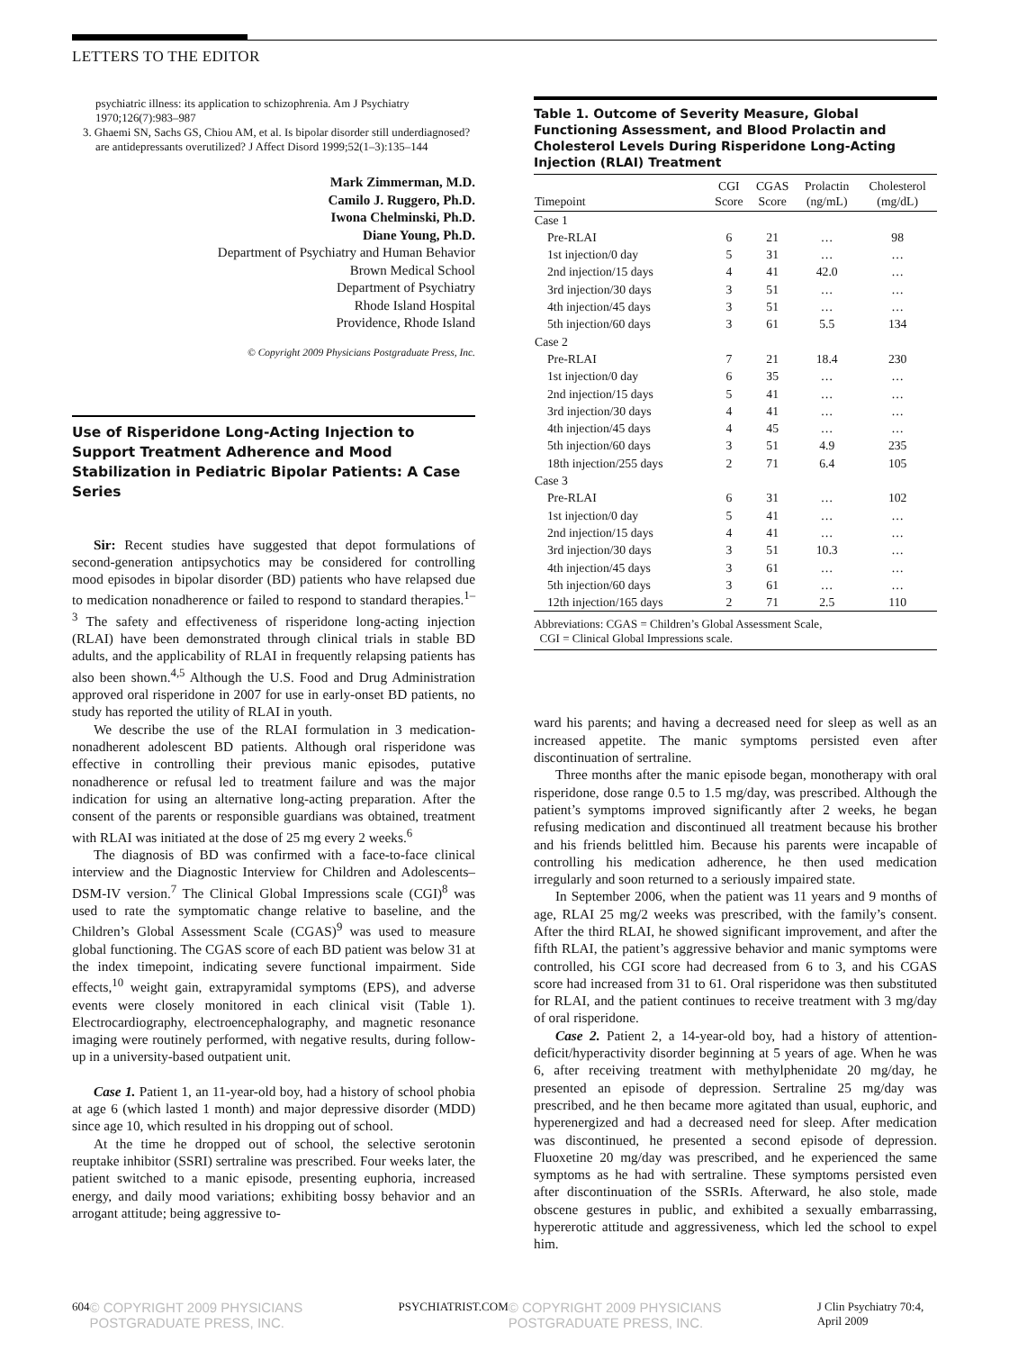LETTERS TO THE EDITOR
psychiatric illness: its application to schizophrenia. Am J Psychiatry 1970;126(7):983–987
3. Ghaemi SN, Sachs GS, Chiou AM, et al. Is bipolar disorder still underdiagnosed? are antidepressants overutilized? J Affect Disord 1999;52(1–3):135–144
Mark Zimmerman, M.D.
Camilo J. Ruggero, Ph.D.
Iwona Chelminski, Ph.D.
Diane Young, Ph.D.
Department of Psychiatry and Human Behavior
Brown Medical School
Department of Psychiatry
Rhode Island Hospital
Providence, Rhode Island
© Copyright 2009 Physicians Postgraduate Press, Inc.
Use of Risperidone Long-Acting Injection to Support Treatment Adherence and Mood Stabilization in Pediatric Bipolar Patients: A Case Series
Sir: Recent studies have suggested that depot formulations of second-generation antipsychotics may be considered for controlling mood episodes in bipolar disorder (BD) patients who have relapsed due to medication nonadherence or failed to respond to standard therapies.<sup>1–3</sup> The safety and effectiveness of risperidone long-acting injection (RLAI) have been demonstrated through clinical trials in stable BD adults, and the applicability of RLAI in frequently relapsing patients has also been shown.<sup>4,5</sup> Although the U.S. Food and Drug Administration approved oral risperidone in 2007 for use in early-onset BD patients, no study has reported the utility of RLAI in youth.
We describe the use of the RLAI formulation in 3 medication-nonadherent adolescent BD patients. Although oral risperidone was effective in controlling their previous manic episodes, putative nonadherence or refusal led to treatment failure and was the major indication for using an alternative long-acting preparation. After the consent of the parents or responsible guardians was obtained, treatment with RLAI was initiated at the dose of 25 mg every 2 weeks.<sup>6</sup>
The diagnosis of BD was confirmed with a face-to-face clinical interview and the Diagnostic Interview for Children and Adolescents–DSM-IV version.<sup>7</sup> The Clinical Global Impressions scale (CGI)<sup>8</sup> was used to rate the symptomatic change relative to baseline, and the Children’s Global Assessment Scale (CGAS)<sup>9</sup> was used to measure global functioning. The CGAS score of each BD patient was below 31 at the index timepoint, indicating severe functional impairment. Side effects,<sup>10</sup> weight gain, extrapyramidal symptoms (EPS), and adverse events were closely monitored in each clinical visit (Table 1). Electrocardiography, electroencephalography, and magnetic resonance imaging were routinely performed, with negative results, during follow-up in a university-based outpatient unit.
Case 1. Patient 1, an 11-year-old boy, had a history of school phobia at age 6 (which lasted 1 month) and major depressive disorder (MDD) since age 10, which resulted in his dropping out of school.
At the time he dropped out of school, the selective serotonin reuptake inhibitor (SSRI) sertraline was prescribed. Four weeks later, the patient switched to a manic episode, presenting euphoria, increased energy, and daily mood variations; exhibiting bossy behavior and an arrogant attitude; being aggressive to-
Table 1. Outcome of Severity Measure, Global Functioning Assessment, and Blood Prolactin and Cholesterol Levels During Risperidone Long-Acting Injection (RLAI) Treatment
| Timepoint | CGI Score | CGAS Score | Prolactin (ng/mL) | Cholesterol (mg/dL) |
| --- | --- | --- | --- | --- |
| Case 1 | | | | |
| Pre-RLAI | 6 | 21 | … | 98 |
| 1st injection/0 day | 5 | 31 | … | … |
| 2nd injection/15 days | 4 | 41 | 42.0 | … |
| 3rd injection/30 days | 3 | 51 | … | … |
| 4th injection/45 days | 3 | 51 | … | … |
| 5th injection/60 days | 3 | 61 | 5.5 | 134 |
| Case 2 | | | | |
| Pre-RLAI | 7 | 21 | 18.4 | 230 |
| 1st injection/0 day | 6 | 35 | … | … |
| 2nd injection/15 days | 5 | 41 | … | … |
| 3rd injection/30 days | 4 | 41 | … | … |
| 4th injection/45 days | 4 | 45 | … | … |
| 5th injection/60 days | 3 | 51 | 4.9 | 235 |
| 18th injection/255 days | 2 | 71 | 6.4 | 105 |
| Case 3 | | | | |
| Pre-RLAI | 6 | 31 | … | 102 |
| 1st injection/0 day | 5 | 41 | … | … |
| 2nd injection/15 days | 4 | 41 | … | … |
| 3rd injection/30 days | 3 | 51 | 10.3 | … |
| 4th injection/45 days | 3 | 61 | … | … |
| 5th injection/60 days | 3 | 61 | … | … |
| 12th injection/165 days | 2 | 71 | 2.5 | 110 |
Abbreviations: CGAS = Children’s Global Assessment Scale,
CGI = Clinical Global Impressions scale.
ward his parents; and having a decreased need for sleep as well as an increased appetite. The manic symptoms persisted even after discontinuation of sertraline.
Three months after the manic episode began, monotherapy with oral risperidone, dose range 0.5 to 1.5 mg/day, was prescribed. Although the patient’s symptoms improved significantly after 2 weeks, he began refusing medication and discontinued all treatment because his brother and his friends belittled him. Because his parents were incapable of controlling his medication adherence, he then used medication irregularly and soon returned to a seriously impaired state.
In September 2006, when the patient was 11 years and 9 months of age, RLAI 25 mg/2 weeks was prescribed, with the family’s consent. After the third RLAI, he showed significant improvement, and after the fifth RLAI, the patient’s aggressive behavior and manic symptoms were controlled, his CGI score had decreased from 6 to 3, and his CGAS score had increased from 31 to 61. Oral risperidone was then substituted for RLAI, and the patient continues to receive treatment with 3 mg/day of oral risperidone.
Case 2. Patient 2, a 14-year-old boy, had a history of attention-deficit/hyperactivity disorder beginning at 5 years of age. When he was 6, after receiving treatment with methylphenidate 20 mg/day, he presented an episode of depression. Sertraline 25 mg/day was prescribed, and he then became more agitated than usual, euphoric, and hyperenergized and had a decreased need for sleep. After medication was discontinued, he presented a second episode of depression. Fluoxetine 20 mg/day was prescribed, and he experienced the same symptoms as he had with sertraline. These symptoms persisted even after discontinuation of the SSRIs. Afterward, he also stole, made obscene gestures in public, and exhibited a sexually embarrassing, hypererotic attitude and aggressiveness, which led the school to expel him.
604 © COPYRIGHT 2009 PHYSICIANS POSTGRADUATE PRESS, INC. PSYCHIATRIST.COM © COPYRIGHT 2009 PHYSICIANS POSTGRADUATE PRESS, INC. J Clin Psychiatry 70:4, April 2009